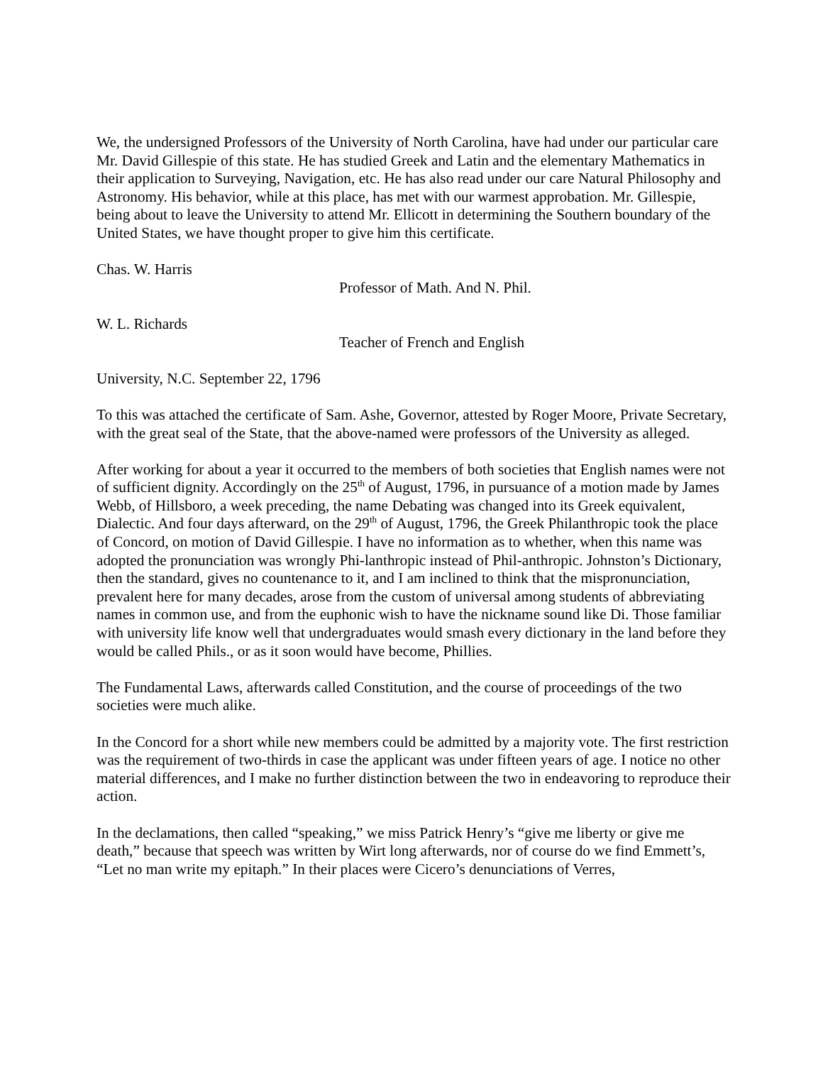We, the undersigned Professors of the University of North Carolina, have had under our particular care Mr. David Gillespie of this state. He has studied Greek and Latin and the elementary Mathematics in their application to Surveying, Navigation, etc. He has also read under our care Natural Philosophy and Astronomy. His behavior, while at this place, has met with our warmest approbation. Mr. Gillespie, being about to leave the University to attend Mr. Ellicott in determining the Southern boundary of the United States, we have thought proper to give him this certificate.
Chas. W. Harris
Professor of Math. And N. Phil.
W. L. Richards
Teacher of French and English
University, N.C. September 22, 1796
To this was attached the certificate of Sam. Ashe, Governor, attested by Roger Moore, Private Secretary, with the great seal of the State, that the above-named were professors of the University as alleged.
After working for about a year it occurred to the members of both societies that English names were not of sufficient dignity. Accordingly on the 25<sup>th</sup> of August, 1796, in pursuance of a motion made by James Webb, of Hillsboro, a week preceding, the name Debating was changed into its Greek equivalent, Dialectic. And four days afterward, on the 29<sup>th</sup> of August, 1796, the Greek Philanthropic took the place of Concord, on motion of David Gillespie. I have no information as to whether, when this name was adopted the pronunciation was wrongly Phi-lanthropic instead of Phil-anthropic. Johnston’s Dictionary, then the standard, gives no countenance to it, and I am inclined to think that the mispronunciation, prevalent here for many decades, arose from the custom of universal among students of abbreviating names in common use, and from the euphonic wish to have the nickname sound like Di. Those familiar with university life know well that undergraduates would smash every dictionary in the land before they would be called Phils., or as it soon would have become, Phillies.
The Fundamental Laws, afterwards called Constitution, and the course of proceedings of the two societies were much alike.
In the Concord for a short while new members could be admitted by a majority vote. The first restriction was the requirement of two-thirds in case the applicant was under fifteen years of age. I notice no other material differences, and I make no further distinction between the two in endeavoring to reproduce their action.
In the declamations, then called “speaking,” we miss Patrick Henry’s “give me liberty or give me death,” because that speech was written by Wirt long afterwards, nor of course do we find Emmett’s, “Let no man write my epitaph.” In their places were Cicero’s denunciations of Verres,